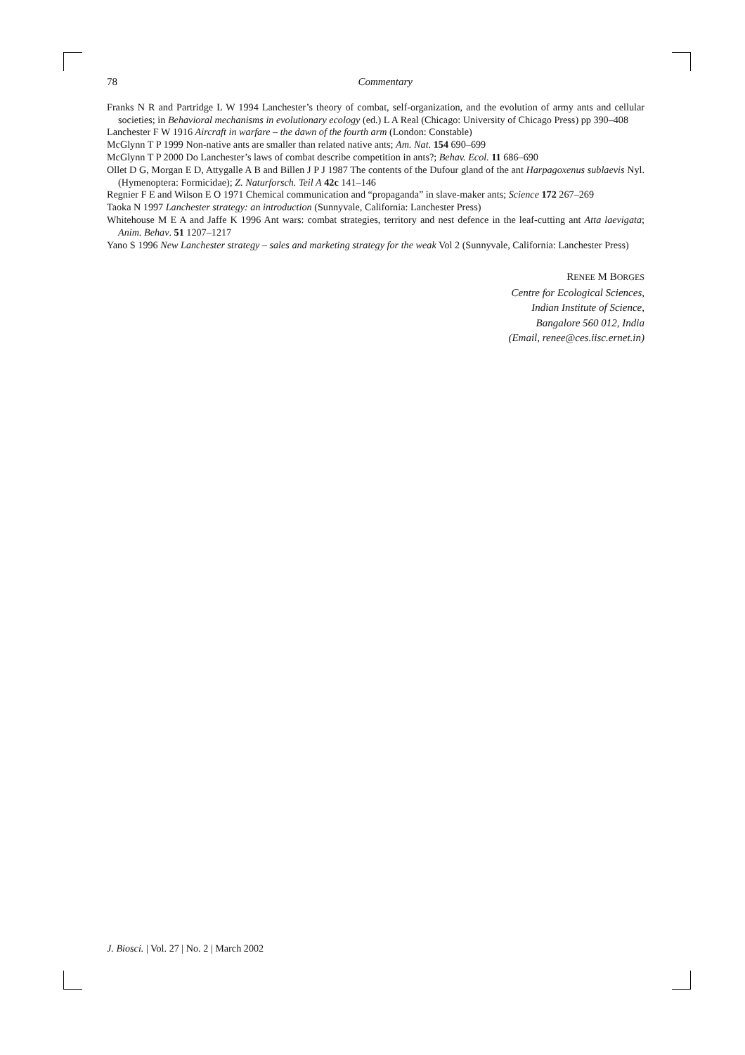78 Commentary
Franks N R and Partridge L W 1994 Lanchester’s theory of combat, self-organization, and the evolution of army ants and cellular societies; in Behavioral mechanisms in evolutionary ecology (ed.) L A Real (Chicago: University of Chicago Press) pp 390–408
Lanchester F W 1916 Aircraft in warfare – the dawn of the fourth arm (London: Constable)
McGlynn T P 1999 Non-native ants are smaller than related native ants; Am. Nat. 154 690–699
McGlynn T P 2000 Do Lanchester’s laws of combat describe competition in ants?; Behav. Ecol. 11 686–690
Ollet D G, Morgan E D, Attygalle A B and Billen J P J 1987 The contents of the Dufour gland of the ant Harpagoxenus sublaevis Nyl. (Hymenoptera: Formicidae); Z. Naturforsch. Teil A 42c 141–146
Regnier F E and Wilson E O 1971 Chemical communication and “propaganda” in slave-maker ants; Science 172 267–269
Taoka N 1997 Lanchester strategy: an introduction (Sunnyvale, California: Lanchester Press)
Whitehouse M E A and Jaffe K 1996 Ant wars: combat strategies, territory and nest defence in the leaf-cutting ant Atta laevigata; Anim. Behav. 51 1207–1217
Yano S 1996 New Lanchester strategy – sales and marketing strategy for the weak Vol 2 (Sunnyvale, California: Lanchester Press)
RENEE M BORGES
Centre for Ecological Sciences,
Indian Institute of Science,
Bangalore 560 012, India
(Email, renee@ces.iisc.ernet.in)
J. Biosci. | Vol. 27 | No. 2 | March 2002